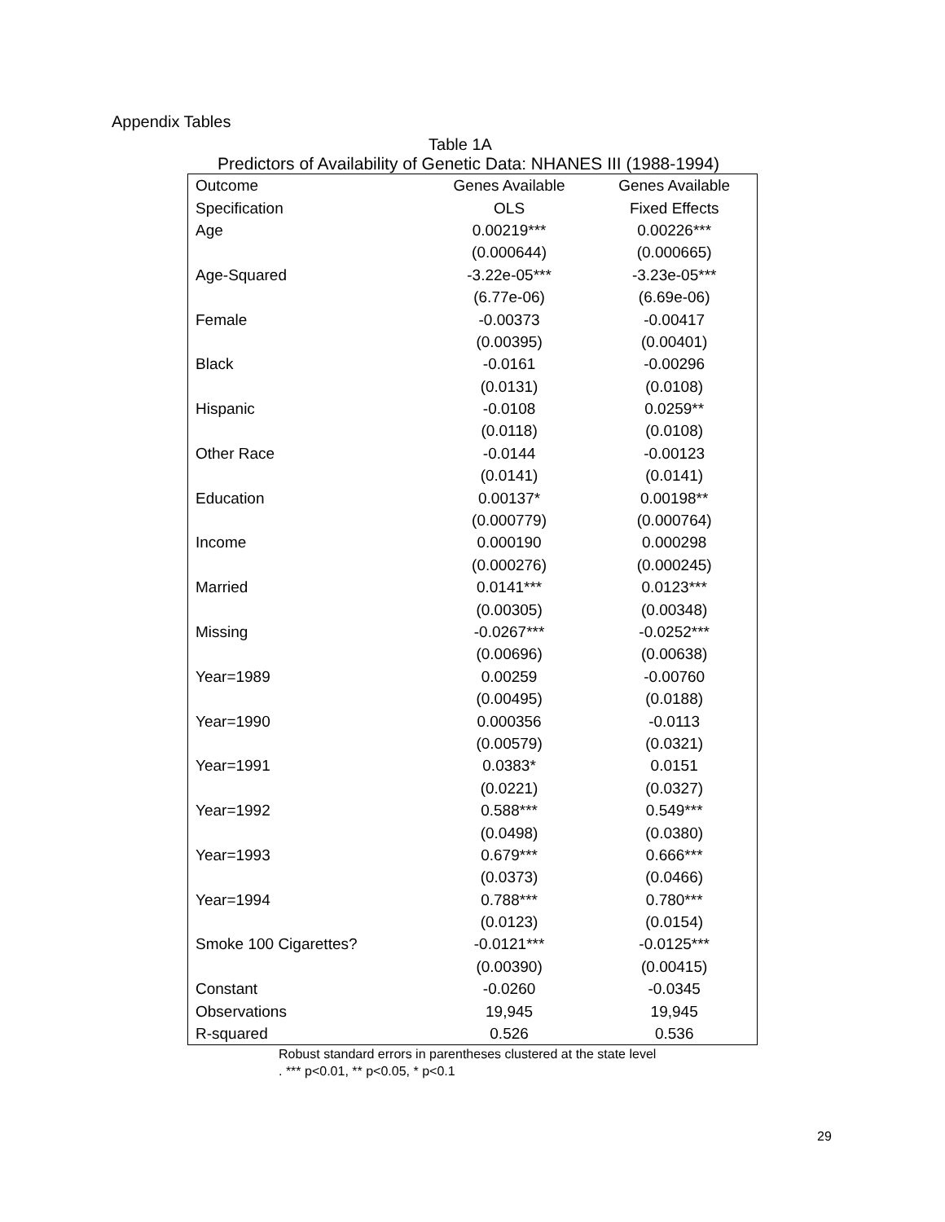Appendix Tables
Table 1A
Predictors of Availability of Genetic Data: NHANES III (1988-1994)
| Outcome | Genes Available | Genes Available |
| Specification | OLS | Fixed Effects |
| Age | 0.00219*** | 0.00226*** |
| | (0.000644) | (0.000665) |
| Age-Squared | -3.22e-05*** | -3.23e-05*** |
| | (6.77e-06) | (6.69e-06) |
| Female | -0.00373 | -0.00417 |
| | (0.00395) | (0.00401) |
| Black | -0.0161 | -0.00296 |
| | (0.0131) | (0.0108) |
| Hispanic | -0.0108 | 0.0259** |
| | (0.0118) | (0.0108) |
| Other Race | -0.0144 | -0.00123 |
| | (0.0141) | (0.0141) |
| Education | 0.00137* | 0.00198** |
| | (0.000779) | (0.000764) |
| Income | 0.000190 | 0.000298 |
| | (0.000276) | (0.000245) |
| Married | 0.0141*** | 0.0123*** |
| | (0.00305) | (0.00348) |
| Missing | -0.0267*** | -0.0252*** |
| | (0.00696) | (0.00638) |
| Year=1989 | 0.00259 | -0.00760 |
| | (0.00495) | (0.0188) |
| Year=1990 | 0.000356 | -0.0113 |
| | (0.00579) | (0.0321) |
| Year=1991 | 0.0383* | 0.0151 |
| | (0.0221) | (0.0327) |
| Year=1992 | 0.588*** | 0.549*** |
| | (0.0498) | (0.0380) |
| Year=1993 | 0.679*** | 0.666*** |
| | (0.0373) | (0.0466) |
| Year=1994 | 0.788*** | 0.780*** |
| | (0.0123) | (0.0154) |
| Smoke 100 Cigarettes? | -0.0121*** | -0.0125*** |
| | (0.00390) | (0.00415) |
| Constant | -0.0260 | -0.0345 |
| Observations | 19,945 | 19,945 |
| R-squared | 0.526 | 0.536 |
Robust standard errors in parentheses clustered at the state level
. *** p<0.01, ** p<0.05, * p<0.1
29